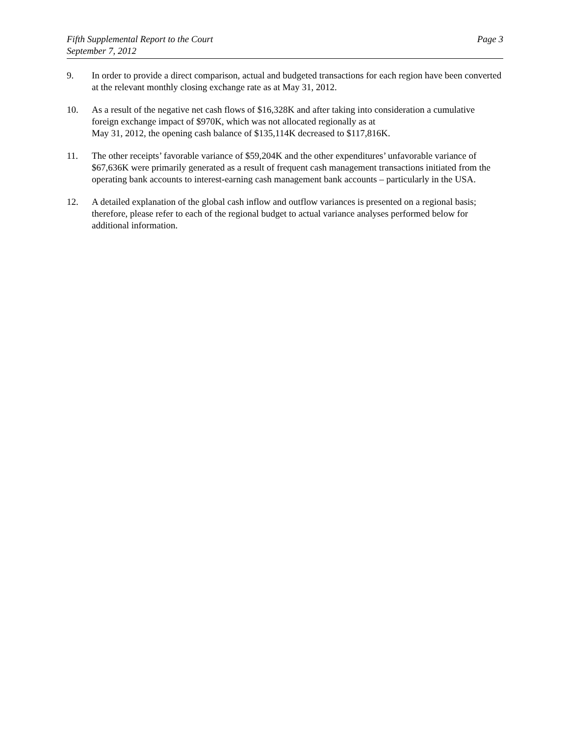Fifth Supplemental Report to the Court
September 7, 2012
Page 3
9. In order to provide a direct comparison, actual and budgeted transactions for each region have been converted at the relevant monthly closing exchange rate as at May 31, 2012.
10. As a result of the negative net cash flows of $16,328K and after taking into consideration a cumulative foreign exchange impact of $970K, which was not allocated regionally as at
May 31, 2012, the opening cash balance of $135,114K decreased to $117,816K.
11. The other receipts’ favorable variance of $59,204K and the other expenditures’ unfavorable variance of $67,636K were primarily generated as a result of frequent cash management transactions initiated from the operating bank accounts to interest-earning cash management bank accounts – particularly in the USA.
12. A detailed explanation of the global cash inflow and outflow variances is presented on a regional basis; therefore, please refer to each of the regional budget to actual variance analyses performed below for additional information.